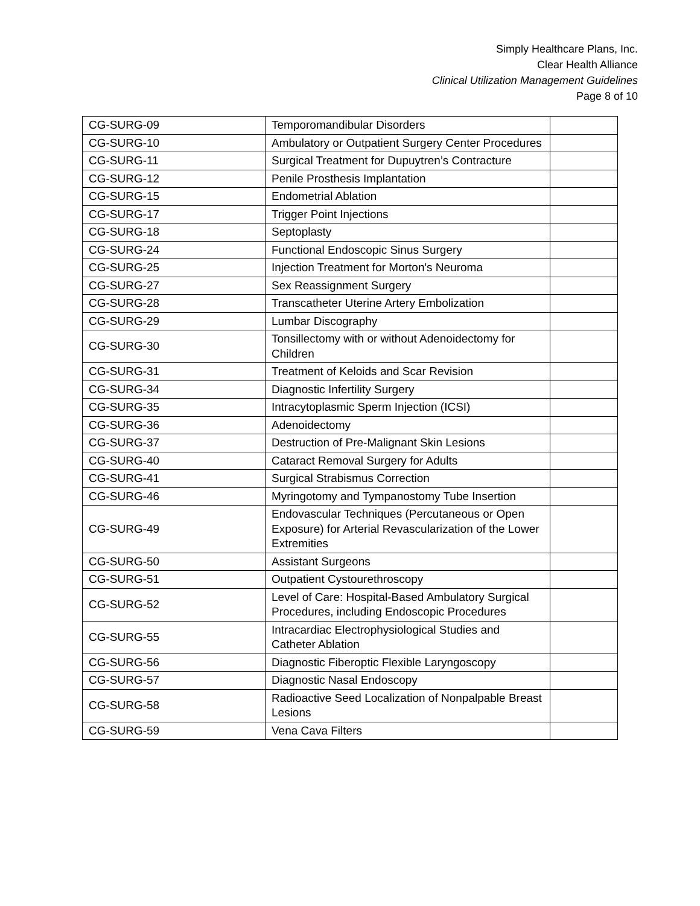Simply Healthcare Plans, Inc.
Clear Health Alliance
Clinical Utilization Management Guidelines
Page 8 of 10
| CG-SURG-09 | Temporomandibular Disorders | |
| CG-SURG-10 | Ambulatory or Outpatient Surgery Center Procedures | |
| CG-SURG-11 | Surgical Treatment for Dupuytren’s Contracture | |
| CG-SURG-12 | Penile Prosthesis Implantation | |
| CG-SURG-15 | Endometrial Ablation | |
| CG-SURG-17 | Trigger Point Injections | |
| CG-SURG-18 | Septoplasty | |
| CG-SURG-24 | Functional Endoscopic Sinus Surgery | |
| CG-SURG-25 | Injection Treatment for Morton's Neuroma | |
| CG-SURG-27 | Sex Reassignment Surgery | |
| CG-SURG-28 | Transcatheter Uterine Artery Embolization | |
| CG-SURG-29 | Lumbar Discography | |
| CG-SURG-30 | Tonsillectomy with or without Adenoidectomy for Children | |
| CG-SURG-31 | Treatment of Keloids and Scar Revision | |
| CG-SURG-34 | Diagnostic Infertility Surgery | |
| CG-SURG-35 | Intracytoplasmic Sperm Injection (ICSI) | |
| CG-SURG-36 | Adenoidectomy | |
| CG-SURG-37 | Destruction of Pre-Malignant Skin Lesions | |
| CG-SURG-40 | Cataract Removal Surgery for Adults | |
| CG-SURG-41 | Surgical Strabismus Correction | |
| CG-SURG-46 | Myringotomy and Tympanostomy Tube Insertion | |
| CG-SURG-49 | Endovascular Techniques (Percutaneous or Open Exposure) for Arterial Revascularization of the Lower Extremities | |
| CG-SURG-50 | Assistant Surgeons | |
| CG-SURG-51 | Outpatient Cystourethroscopy | |
| CG-SURG-52 | Level of Care: Hospital-Based Ambulatory Surgical Procedures, including Endoscopic Procedures | |
| CG-SURG-55 | Intracardiac Electrophysiological Studies and Catheter Ablation | |
| CG-SURG-56 | Diagnostic Fiberoptic Flexible Laryngoscopy | |
| CG-SURG-57 | Diagnostic Nasal Endoscopy | |
| CG-SURG-58 | Radioactive Seed Localization of Nonpalpable Breast Lesions | |
| CG-SURG-59 | Vena Cava Filters | |